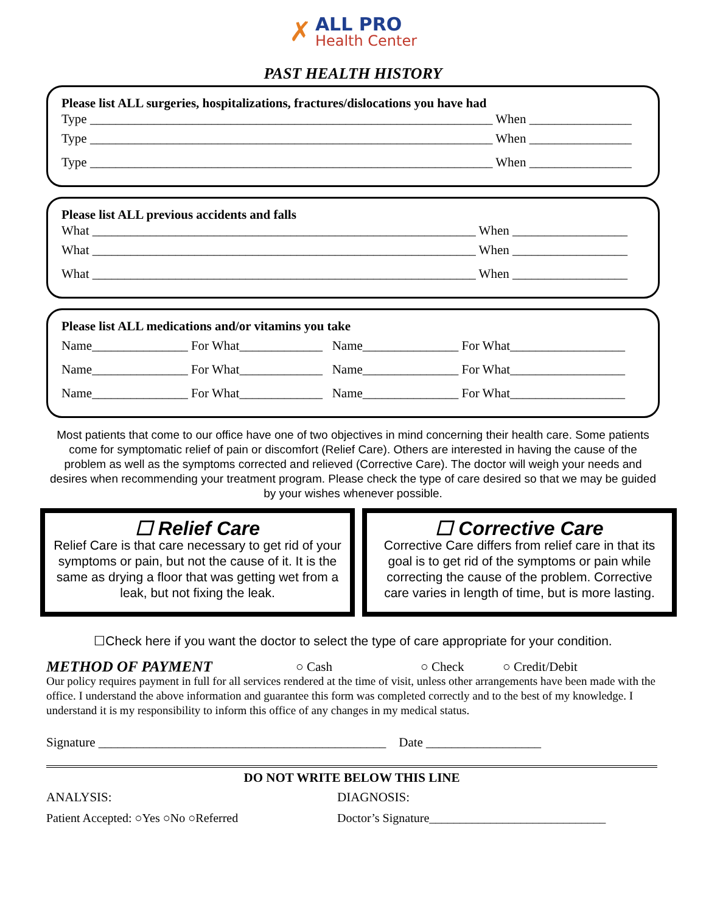✗
ALL PRO
Health Center
PAST HEALTH HISTORY
Please list ALL surgeries, hospitalizations, fractures/dislocations you have had
Type _______________________________________________________________ When ________________
Type _______________________________________________________________ When ________________
Type _______________________________________________________________ When ________________
Please list ALL previous accidents and falls
What ____________________________________________________________ When __________________
What ____________________________________________________________ When __________________
What ____________________________________________________________ When __________________
Please list ALL medications and/or vitamins you take
Name_______________ For What_____________ Name_______________ For What__________________
Name_______________ For What_____________ Name_______________ For What__________________
Name_______________ For What_____________ Name_______________ For What__________________
Most patients that come to our office have one of two objectives in mind concerning their health care. Some patients come for symptomatic relief of pain or discomfort (Relief Care). Others are interested in having the cause of the problem as well as the symptoms corrected and relieved (Corrective Care). The doctor will weigh your needs and desires when recommending your treatment program. Please check the type of care desired so that we may be guided by your wishes whenever possible.
☐ Relief Care
Relief Care is that care necessary to get rid of your symptoms or pain, but not the cause of it. It is the same as drying a floor that was getting wet from a leak, but not fixing the leak.
☐ Corrective Care
Corrective Care differs from relief care in that its goal is to get rid of the symptoms or pain while correcting the cause of the problem. Corrective care varies in length of time, but is more lasting.
☐Check here if you want the doctor to select the type of care appropriate for your condition.
METHOD OF PAYMENT ○ Cash ○ Check ○ Credit/Debit
Our policy requires payment in full for all services rendered at the time of visit, unless other arrangements have been made with the office. I understand the above information and guarantee this form was completed correctly and to the best of my knowledge. I understand it is my responsibility to inform this office of any changes in my medical status.
Signature _____________________________________________ Date __________________
DO NOT WRITE BELOW THIS LINE
ANALYSIS: DIAGNOSIS:
Patient Accepted: ○Yes ○No ○Referred Doctor’s Signature_____________________________